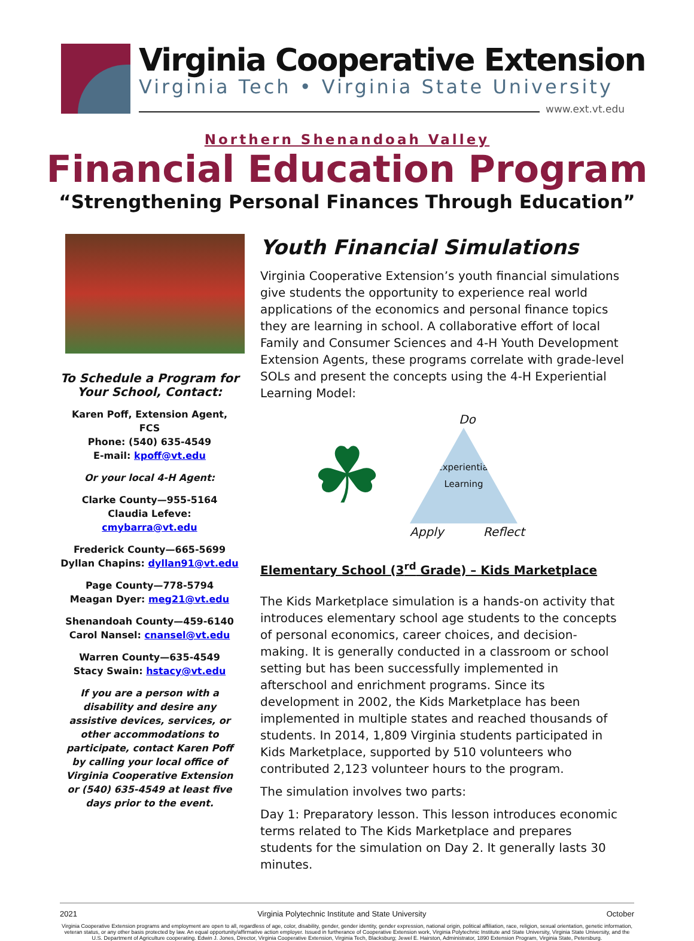Virginia Cooperative Extension
Virginia Tech • Virginia State University
www.ext.vt.edu
Northern Shenandoah Valley
Financial Education Program
“Strengthening Personal Finances Through Education”
To Schedule a Program for Your School, Contact:
Karen Poff, Extension Agent, FCS
Phone: (540) 635-4549
E-mail: kpoff@vt.edu
Or your local 4-H Agent:
Clarke County—955-5164
Claudia Lefeve: cmybarra@vt.edu
Frederick County—665-5699
Dyllan Chapins: dyllan91@vt.edu
Page County—778-5794
Meagan Dyer: meg21@vt.edu
Shenandoah County—459-6140
Carol Nansel: cnansel@vt.edu
Warren County—635-4549
Stacy Swain: hstacy@vt.edu
If you are a person with a disability and desire any assistive devices, services, or other accommodations to participate, contact Karen Poff by calling your local office of Virginia Cooperative Extension or (540) 635-4549 at least five days prior to the event.
Youth Financial Simulations
Virginia Cooperative Extension’s youth financial simulations give students the opportunity to experience real world applications of the economics and personal finance topics they are learning in school. A collaborative effort of local Family and Consumer Sciences and 4-H Youth Development Extension Agents, these programs correlate with grade-level SOLs and present the concepts using the 4-H Experiential Learning Model:
☘
Do
Experiential
Learning
Apply Reflect
Elementary School (3<sup>rd</sup> Grade) – Kids Marketplace
The Kids Marketplace simulation is a hands-on activity that introduces elementary school age students to the concepts of personal economics, career choices, and decision-making. It is generally conducted in a classroom or school setting but has been successfully implemented in afterschool and enrichment programs. Since its development in 2002, the Kids Marketplace has been implemented in multiple states and reached thousands of students. In 2014, 1,809 Virginia students participated in Kids Marketplace, supported by 510 volunteers who contributed 2,123 volunteer hours to the program.
The simulation involves two parts:
Day 1: Preparatory lesson. This lesson introduces economic terms related to The Kids Marketplace and prepares students for the simulation on Day 2. It generally lasts 30 minutes.
2021 Virginia Polytechnic Institute and State University October
Virginia Cooperative Extension programs and employment are open to all, regardless of age, color, disability, gender, gender identity, gender expression, national origin, political affiliation, race, religion, sexual orientation, genetic information, veteran status, or any other basis protected by law. An equal opportunity/affirmative action employer. Issued in furtherance of Cooperative Extension work, Virginia Polytechnic Institute and State University, Virginia State University, and the U.S. Department of Agriculture cooperating. Edwin J. Jones, Director, Virginia Cooperative Extension, Virginia Tech, Blacksburg; Jewel E. Hairston, Administrator, 1890 Extension Program, Virginia State, Petersburg.